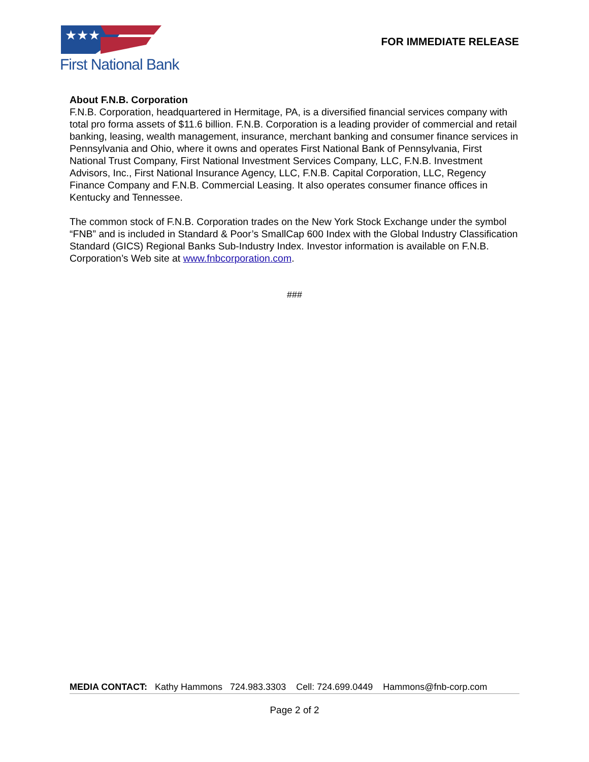★★★
First National Bank
FOR IMMEDIATE RELEASE
About F.N.B. Corporation
F.N.B. Corporation, headquartered in Hermitage, PA, is a diversified financial services company with total pro forma assets of $11.6 billion. F.N.B. Corporation is a leading provider of commercial and retail banking, leasing, wealth management, insurance, merchant banking and consumer finance services in Pennsylvania and Ohio, where it owns and operates First National Bank of Pennsylvania, First National Trust Company, First National Investment Services Company, LLC, F.N.B. Investment Advisors, Inc., First National Insurance Agency, LLC, F.N.B. Capital Corporation, LLC, Regency Finance Company and F.N.B. Commercial Leasing. It also operates consumer finance offices in Kentucky and Tennessee.
The common stock of F.N.B. Corporation trades on the New York Stock Exchange under the symbol “FNB” and is included in Standard & Poor’s SmallCap 600 Index with the Global Industry Classification Standard (GICS) Regional Banks Sub-Industry Index. Investor information is available on F.N.B. Corporation’s Web site at www.fnbcorporation.com.
###
MEDIA CONTACT: Kathy Hammons 724.983.3303 Cell: 724.699.0449 Hammons@fnb-corp.com
Page 2 of 2